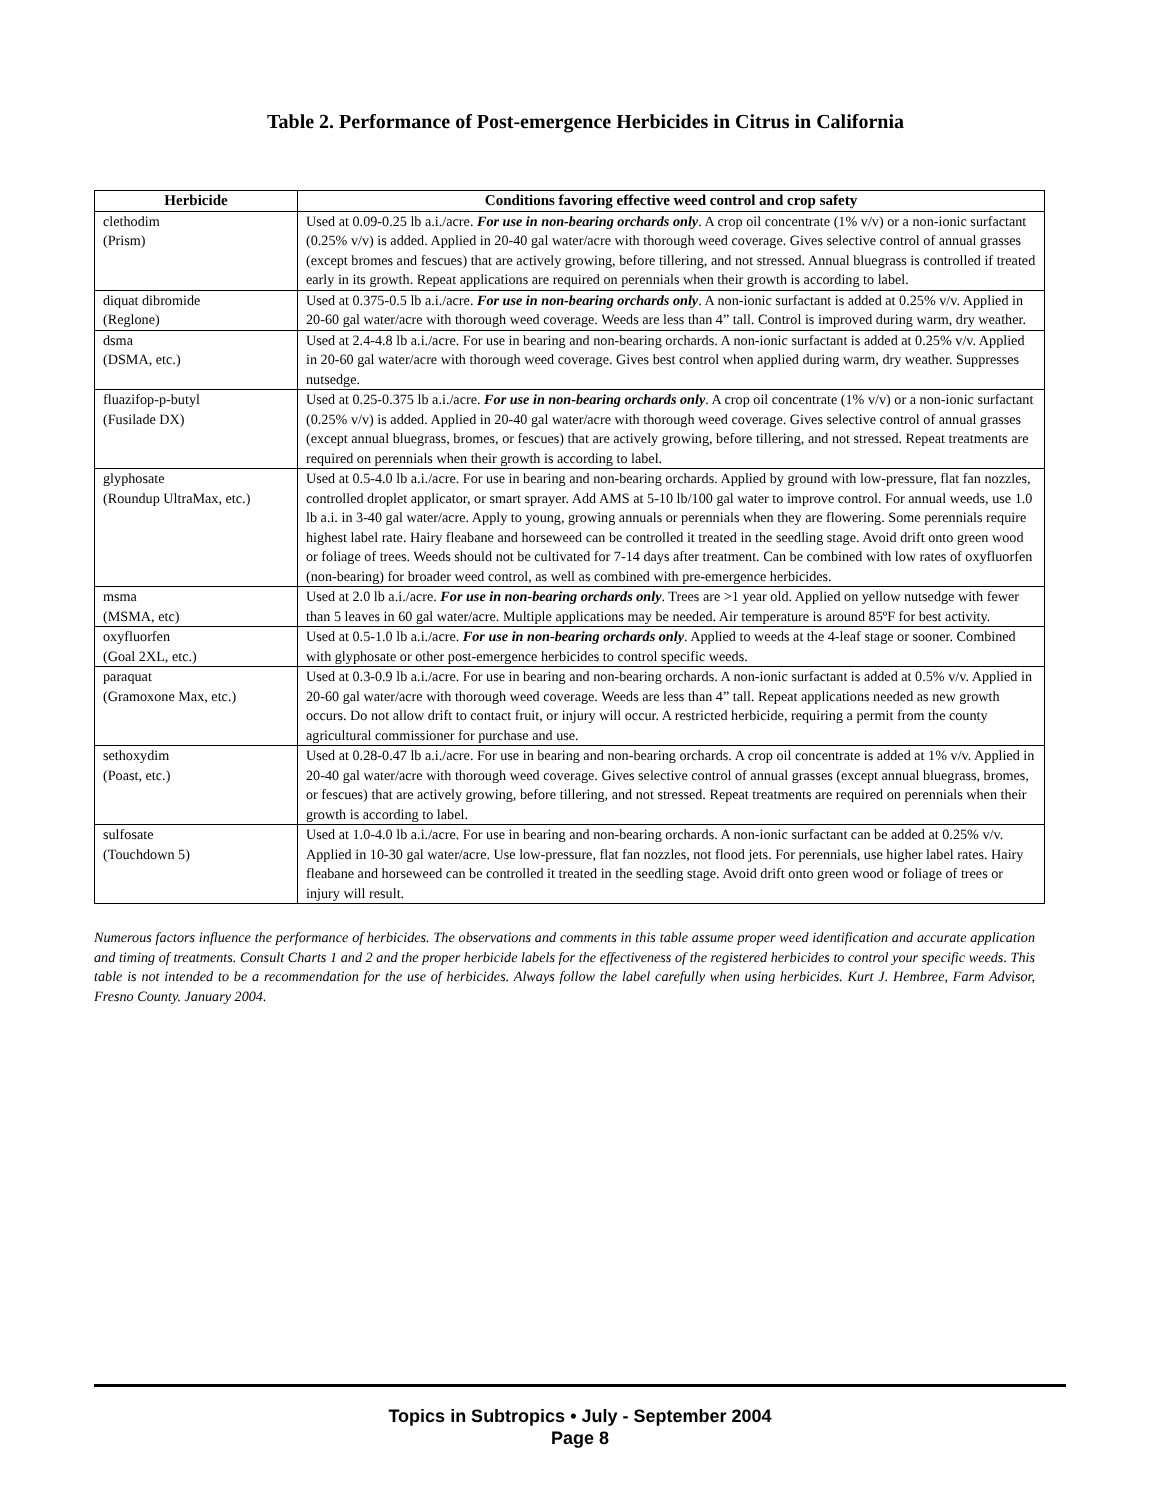Table 2. Performance of Post-emergence Herbicides in Citrus in California
| Herbicide | Conditions favoring effective weed control and crop safety |
| --- | --- |
| clethodim (Prism) | Used at 0.09-0.25 lb a.i./acre. For use in non-bearing orchards only . A crop oil concentrate (1% v/v) or a non-ionic surfactant (0.25% v/v) is added. Applied in 20-40 gal water/acre with thorough weed coverage. Gives selective control of annual grasses (except bromes and fescues) that are actively growing, before tillering, and not stressed. Annual bluegrass is controlled if treated early in its growth. Repeat applications are required on perennials when their growth is according to label. |
| diquat dibromide (Reglone) | Used at 0.375-0.5 lb a.i./acre. For use in non-bearing orchards only . A non-ionic surfactant is added at 0.25% v/v. Applied in 20-60 gal water/acre with thorough weed coverage. Weeds are less than 4” tall. Control is improved during warm, dry weather. |
| dsma (DSMA, etc.) | Used at 2.4-4.8 lb a.i./acre. For use in bearing and non-bearing orchards. A non-ionic surfactant is added at 0.25% v/v. Applied in 20-60 gal water/acre with thorough weed coverage. Gives best control when applied during warm, dry weather. Suppresses nutsedge. |
| fluazifop-p-butyl (Fusilade DX) | Used at 0.25-0.375 lb a.i./acre. For use in non-bearing orchards only . A crop oil concentrate (1% v/v) or a non-ionic surfactant (0.25% v/v) is added. Applied in 20-40 gal water/acre with thorough weed coverage. Gives selective control of annual grasses (except annual bluegrass, bromes, or fescues) that are actively growing, before tillering, and not stressed. Repeat treatments are required on perennials when their growth is according to label. |
| glyphosate (Roundup UltraMax, etc.) | Used at 0.5-4.0 lb a.i./acre. For use in bearing and non-bearing orchards. Applied by ground with low-pressure, flat fan nozzles, controlled droplet applicator, or smart sprayer. Add AMS at 5-10 lb/100 gal water to improve control. For annual weeds, use 1.0 lb a.i. in 3-40 gal water/acre. Apply to young, growing annuals or perennials when they are flowering. Some perennials require highest label rate. Hairy fleabane and horseweed can be controlled it treated in the seedling stage. Avoid drift onto green wood or foliage of trees. Weeds should not be cultivated for 7-14 days after treatment. Can be combined with low rates of oxyfluorfen (non-bearing) for broader weed control, as well as combined with pre-emergence herbicides. |
| msma (MSMA, etc) | Used at 2.0 lb a.i./acre. For use in non-bearing orchards only . Trees are >1 year old. Applied on yellow nutsedge with fewer than 5 leaves in 60 gal water/acre. Multiple applications may be needed. Air temperature is around 85ºF for best activity. |
| oxyfluorfen (Goal 2XL, etc.) | Used at 0.5-1.0 lb a.i./acre. For use in non-bearing orchards only . Applied to weeds at the 4-leaf stage or sooner. Combined with glyphosate or other post-emergence herbicides to control specific weeds. |
| paraquat (Gramoxone Max, etc.) | Used at 0.3-0.9 lb a.i./acre. For use in bearing and non-bearing orchards. A non-ionic surfactant is added at 0.5% v/v. Applied in 20-60 gal water/acre with thorough weed coverage. Weeds are less than 4” tall. Repeat applications needed as new growth occurs. Do not allow drift to contact fruit, or injury will occur. A restricted herbicide, requiring a permit from the county agricultural commissioner for purchase and use. |
| sethoxydim (Poast, etc.) | Used at 0.28-0.47 lb a.i./acre. For use in bearing and non-bearing orchards. A crop oil concentrate is added at 1% v/v. Applied in 20-40 gal water/acre with thorough weed coverage. Gives selective control of annual grasses (except annual bluegrass, bromes, or fescues) that are actively growing, before tillering, and not stressed. Repeat treatments are required on perennials when their growth is according to label. |
| sulfosate (Touchdown 5) | Used at 1.0-4.0 lb a.i./acre. For use in bearing and non-bearing orchards. A non-ionic surfactant can be added at 0.25% v/v. Applied in 10-30 gal water/acre. Use low-pressure, flat fan nozzles, not flood jets. For perennials, use higher label rates. Hairy fleabane and horseweed can be controlled it treated in the seedling stage. Avoid drift onto green wood or foliage of trees or injury will result. |
Numerous factors influence the performance of herbicides. The observations and comments in this table assume proper weed identification and accurate application and timing of treatments. Consult Charts 1 and 2 and the proper herbicide labels for the effectiveness of the registered herbicides to control your specific weeds. This table is not intended to be a recommendation for the use of herbicides. Always follow the label carefully when using herbicides. Kurt J. Hembree, Farm Advisor, Fresno County. January 2004.
Topics in Subtropics • July - September 2004
Page 8